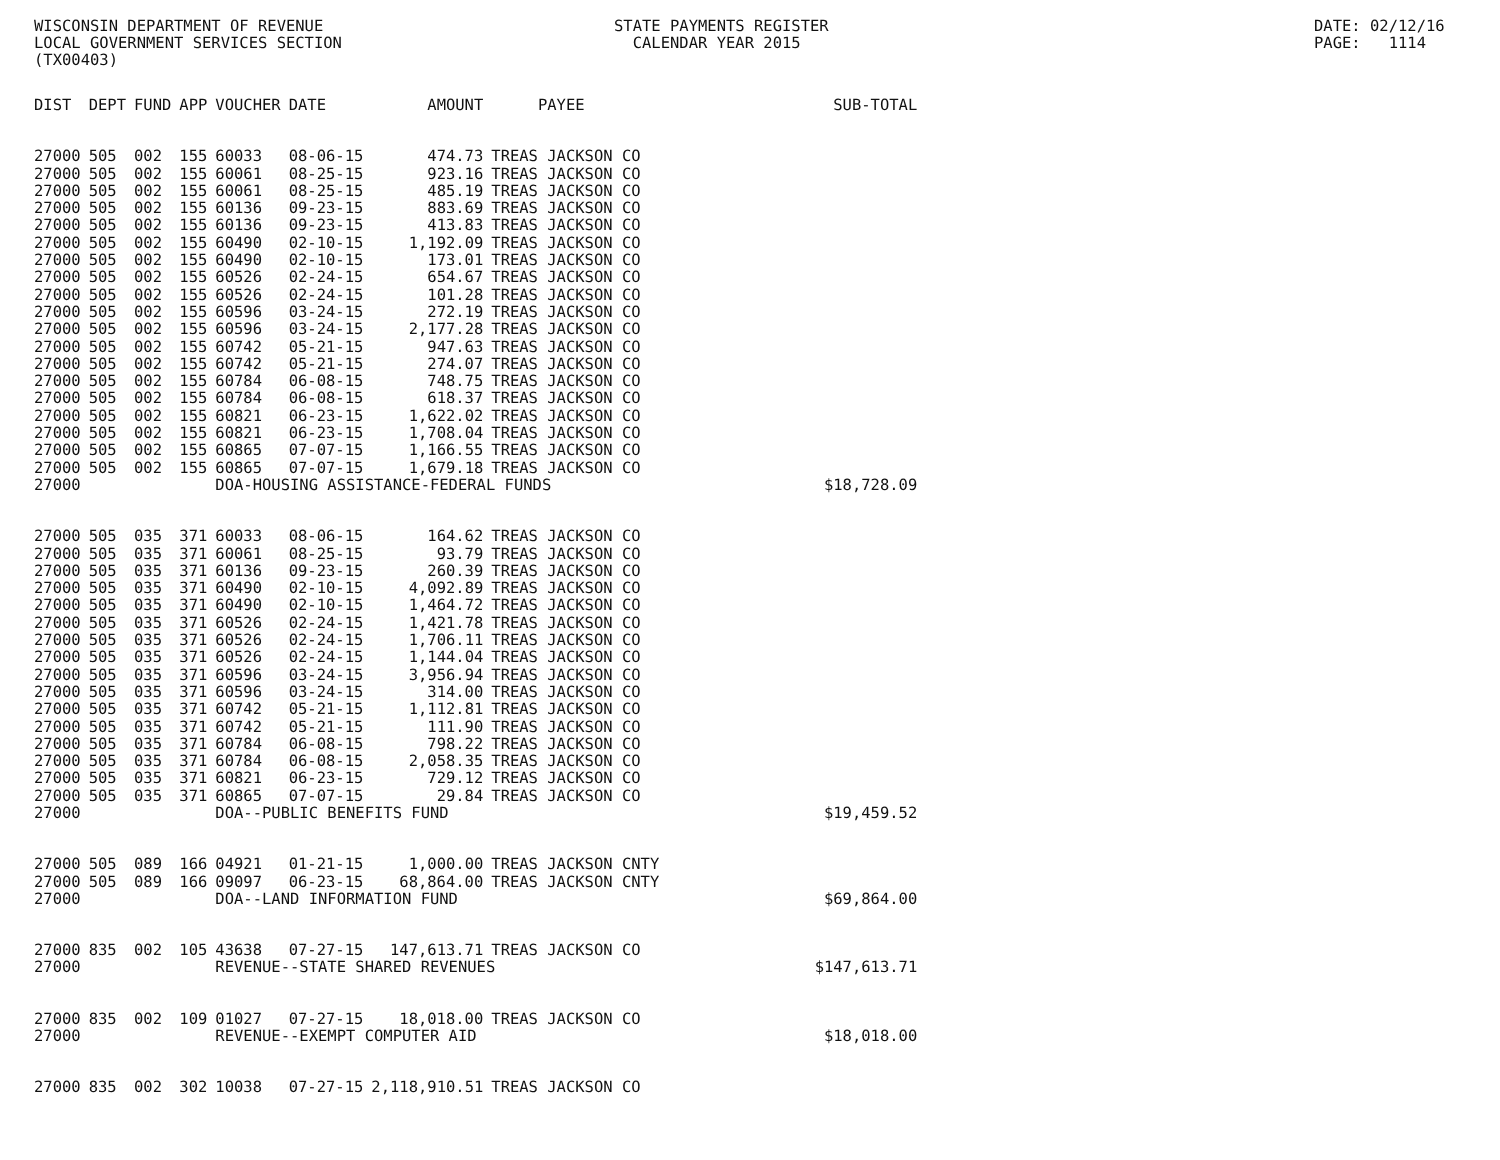WISCONSIN DEPARTMENT OF REVENUE LOCAL GOVERNMENT SERVICES SECTION (TX00403)
STATE PAYMENTS REGISTER CALENDAR YEAR 2015
DATE: 02/12/16 PAGE: 1114
| DIST | DEPT | FUND | APP | VOUCHER | DATE | AMOUNT | PAYEE | SUB-TOTAL |
| --- | --- | --- | --- | --- | --- | --- | --- | --- |
| 27000 | 505 | 002 | 155 | 60033 | 08-06-15 | 474.73 | TREAS JACKSON CO | |
| 27000 | 505 | 002 | 155 | 60061 | 08-25-15 | 923.16 | TREAS JACKSON CO | |
| 27000 | 505 | 002 | 155 | 60061 | 08-25-15 | 485.19 | TREAS JACKSON CO | |
| 27000 | 505 | 002 | 155 | 60136 | 09-23-15 | 883.69 | TREAS JACKSON CO | |
| 27000 | 505 | 002 | 155 | 60136 | 09-23-15 | 413.83 | TREAS JACKSON CO | |
| 27000 | 505 | 002 | 155 | 60490 | 02-10-15 | 1,192.09 | TREAS JACKSON CO | |
| 27000 | 505 | 002 | 155 | 60490 | 02-10-15 | 173.01 | TREAS JACKSON CO | |
| 27000 | 505 | 002 | 155 | 60526 | 02-24-15 | 654.67 | TREAS JACKSON CO | |
| 27000 | 505 | 002 | 155 | 60526 | 02-24-15 | 101.28 | TREAS JACKSON CO | |
| 27000 | 505 | 002 | 155 | 60596 | 03-24-15 | 272.19 | TREAS JACKSON CO | |
| 27000 | 505 | 002 | 155 | 60596 | 03-24-15 | 2,177.28 | TREAS JACKSON CO | |
| 27000 | 505 | 002 | 155 | 60742 | 05-21-15 | 947.63 | TREAS JACKSON CO | |
| 27000 | 505 | 002 | 155 | 60742 | 05-21-15 | 274.07 | TREAS JACKSON CO | |
| 27000 | 505 | 002 | 155 | 60784 | 06-08-15 | 748.75 | TREAS JACKSON CO | |
| 27000 | 505 | 002 | 155 | 60784 | 06-08-15 | 618.37 | TREAS JACKSON CO | |
| 27000 | 505 | 002 | 155 | 60821 | 06-23-15 | 1,622.02 | TREAS JACKSON CO | |
| 27000 | 505 | 002 | 155 | 60821 | 06-23-15 | 1,708.04 | TREAS JACKSON CO | |
| 27000 | 505 | 002 | 155 | 60865 | 07-07-15 | 1,166.55 | TREAS JACKSON CO | |
| 27000 | 505 | 002 | 155 | 60865 | 07-07-15 | 1,679.18 | TREAS JACKSON CO | |
| 27000 | | | | DOA-HOUSING ASSISTANCE-FEDERAL FUNDS | | | | $18,728.09 |
| 27000 | 505 | 035 | 371 | 60033 | 08-06-15 | 164.62 | TREAS JACKSON CO | |
| 27000 | 505 | 035 | 371 | 60061 | 08-25-15 | 93.79 | TREAS JACKSON CO | |
| 27000 | 505 | 035 | 371 | 60136 | 09-23-15 | 260.39 | TREAS JACKSON CO | |
| 27000 | 505 | 035 | 371 | 60490 | 02-10-15 | 4,092.89 | TREAS JACKSON CO | |
| 27000 | 505 | 035 | 371 | 60490 | 02-10-15 | 1,464.72 | TREAS JACKSON CO | |
| 27000 | 505 | 035 | 371 | 60526 | 02-24-15 | 1,421.78 | TREAS JACKSON CO | |
| 27000 | 505 | 035 | 371 | 60526 | 02-24-15 | 1,706.11 | TREAS JACKSON CO | |
| 27000 | 505 | 035 | 371 | 60526 | 02-24-15 | 1,144.04 | TREAS JACKSON CO | |
| 27000 | 505 | 035 | 371 | 60596 | 03-24-15 | 3,956.94 | TREAS JACKSON CO | |
| 27000 | 505 | 035 | 371 | 60596 | 03-24-15 | 314.00 | TREAS JACKSON CO | |
| 27000 | 505 | 035 | 371 | 60742 | 05-21-15 | 1,112.81 | TREAS JACKSON CO | |
| 27000 | 505 | 035 | 371 | 60742 | 05-21-15 | 111.90 | TREAS JACKSON CO | |
| 27000 | 505 | 035 | 371 | 60784 | 06-08-15 | 798.22 | TREAS JACKSON CO | |
| 27000 | 505 | 035 | 371 | 60784 | 06-08-15 | 2,058.35 | TREAS JACKSON CO | |
| 27000 | 505 | 035 | 371 | 60821 | 06-23-15 | 729.12 | TREAS JACKSON CO | |
| 27000 | 505 | 035 | 371 | 60865 | 07-07-15 | 29.84 | TREAS JACKSON CO | |
| 27000 | | | | DOA--PUBLIC BENEFITS FUND | | | | $19,459.52 |
| 27000 | 505 | 089 | 166 | 04921 | 01-21-15 | 1,000.00 | TREAS JACKSON CNTY | |
| 27000 | 505 | 089 | 166 | 09097 | 06-23-15 | 68,864.00 | TREAS JACKSON CNTY | |
| 27000 | | | | DOA--LAND INFORMATION FUND | | | | $69,864.00 |
| 27000 | 835 | 002 | 105 | 43638 | 07-27-15 | 147,613.71 | TREAS JACKSON CO | |
| 27000 | | | | REVENUE--STATE SHARED REVENUES | | | | $147,613.71 |
| 27000 | 835 | 002 | 109 | 01027 | 07-27-15 | 18,018.00 | TREAS JACKSON CO | |
| 27000 | | | | REVENUE--EXEMPT COMPUTER AID | | | | $18,018.00 |
| 27000 | 835 | 002 | 302 | 10038 | 07-27-15 | 2,118,910.51 | TREAS JACKSON CO | |